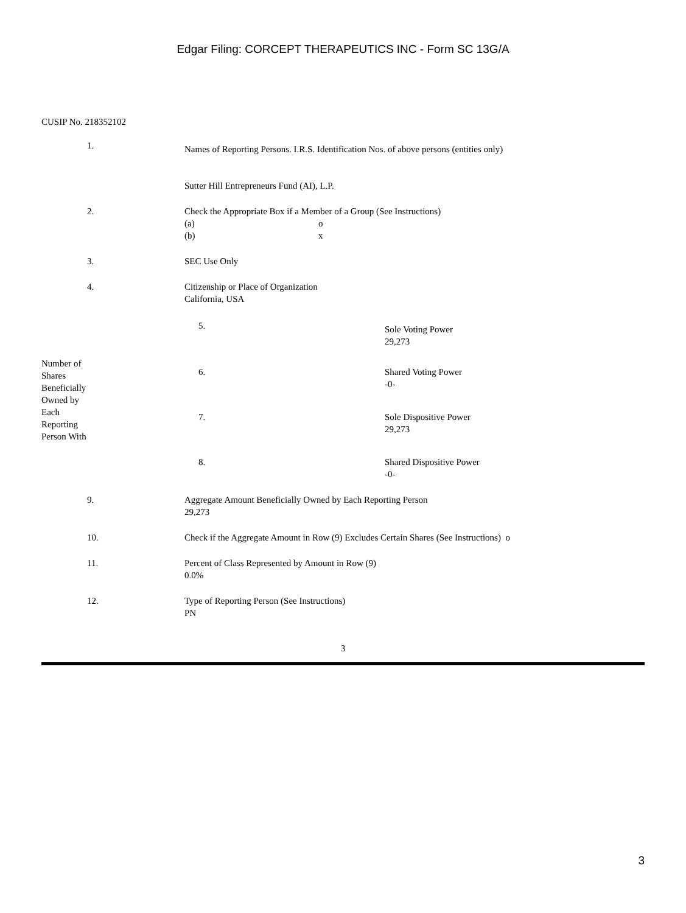Edgar Filing: CORCEPT THERAPEUTICS INC - Form SC 13G/A
CUSIP No. 218352102
| 1. | Names of Reporting Persons. I.R.S. Identification Nos. of above persons (entities only) Sutter Hill Entrepreneurs Fund (AI), L.P. |
| 2. | Check the Appropriate Box if a Member of a Group (See Instructions) (a) o (b) x |
| 3. | SEC Use Only |
| 4. | Citizenship or Place of Organization California, USA |
| Number of Shares Beneficially Owned by Each Reporting Person With | 5. | Sole Voting Power 29,273 |
| | 6. | Shared Voting Power -0- |
| | 7. | Sole Dispositive Power 29,273 |
| | 8. | Shared Dispositive Power -0- |
| 9. | Aggregate Amount Beneficially Owned by Each Reporting Person 29,273 |
| 10. | Check if the Aggregate Amount in Row (9) Excludes Certain Shares (See Instructions) o |
| 11. | Percent of Class Represented by Amount in Row (9) 0.0% |
| 12. | Type of Reporting Person (See Instructions) PN |
3
3